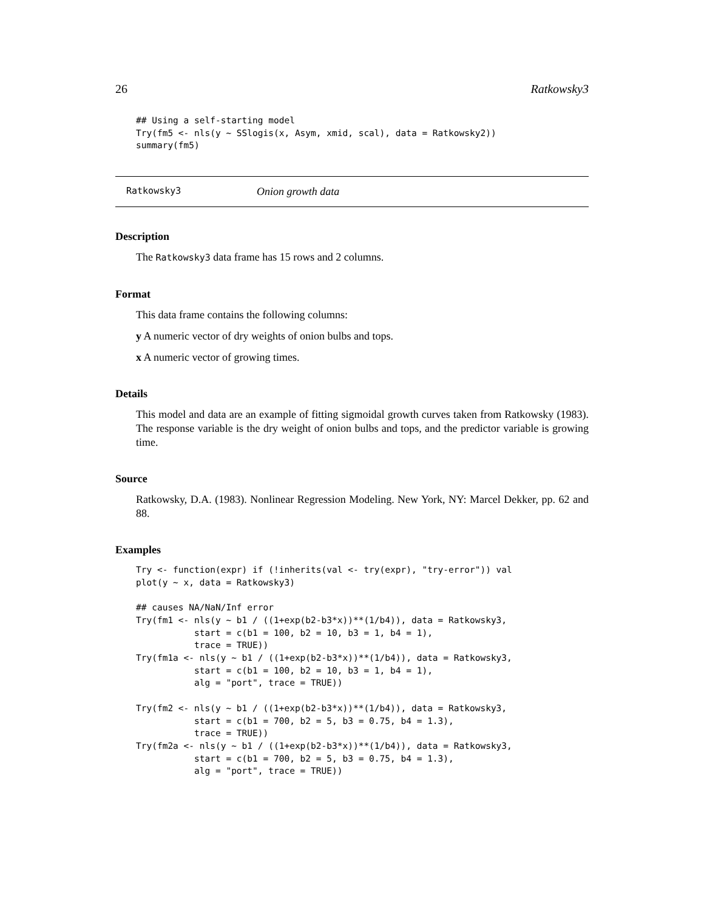26 Ratkowsky3
## Using a self-starting model
Try(fm5 <- nls(y ~ SSlogis(x, Asym, xmid, scal), data = Ratkowsky2))
summary(fm5)
Ratkowsky3 Onion growth data
Description
The Ratkowsky3 data frame has 15 rows and 2 columns.
Format
This data frame contains the following columns:
y A numeric vector of dry weights of onion bulbs and tops.
x A numeric vector of growing times.
Details
This model and data are an example of fitting sigmoidal growth curves taken from Ratkowsky (1983). The response variable is the dry weight of onion bulbs and tops, and the predictor variable is growing time.
Source
Ratkowsky, D.A. (1983). Nonlinear Regression Modeling. New York, NY: Marcel Dekker, pp. 62 and 88.
Examples
Try <- function(expr) if (!inherits(val <- try(expr), "try-error")) val
plot(y ~ x, data = Ratkowsky3)

## causes NA/NaN/Inf error
Try(fm1 <- nls(y ~ b1 / ((1+exp(b2-b3*x))**(1/b4)), data = Ratkowsky3,
           start = c(b1 = 100, b2 = 10, b3 = 1, b4 = 1),
           trace = TRUE))
Try(fm1a <- nls(y ~ b1 / ((1+exp(b2-b3*x))**(1/b4)), data = Ratkowsky3,
           start = c(b1 = 100, b2 = 10, b3 = 1, b4 = 1),
           alg = "port", trace = TRUE))

Try(fm2 <- nls(y ~ b1 / ((1+exp(b2-b3*x))**(1/b4)), data = Ratkowsky3,
           start = c(b1 = 700, b2 = 5, b3 = 0.75, b4 = 1.3),
           trace = TRUE))
Try(fm2a <- nls(y ~ b1 / ((1+exp(b2-b3*x))**(1/b4)), data = Ratkowsky3,
           start = c(b1 = 700, b2 = 5, b3 = 0.75, b4 = 1.3),
           alg = "port", trace = TRUE))